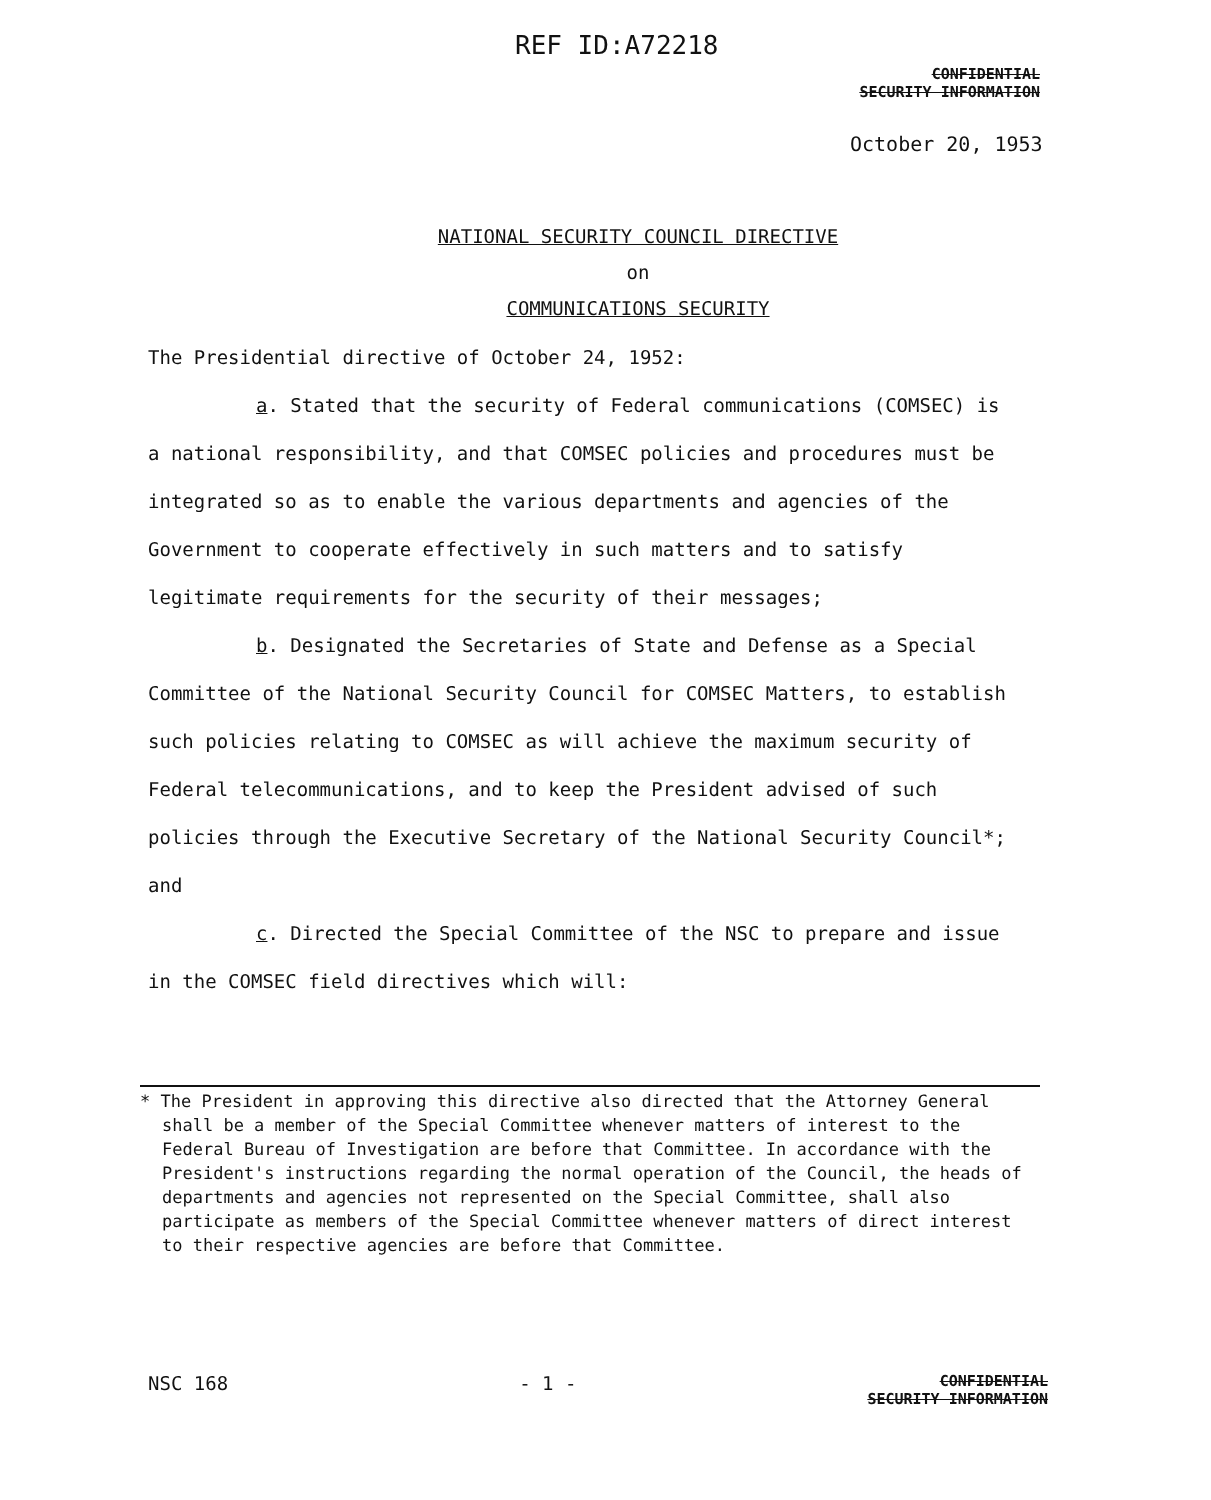REF ID:A72218
CONFIDENTIAL
SECURITY INFORMATION
October 20, 1953
NATIONAL SECURITY COUNCIL DIRECTIVE
on
COMMUNICATIONS SECURITY
The Presidential directive of October 24, 1952:
a. Stated that the security of Federal communications (COMSEC) is a national responsibility, and that COMSEC policies and procedures must be integrated so as to enable the various departments and agencies of the Government to cooperate effectively in such matters and to satisfy legitimate requirements for the security of their messages;
b. Designated the Secretaries of State and Defense as a Special Committee of the National Security Council for COMSEC Matters, to establish such policies relating to COMSEC as will achieve the maximum security of Federal telecommunications, and to keep the President advised of such policies through the Executive Secretary of the National Security Council*; and
c. Directed the Special Committee of the NSC to prepare and issue in the COMSEC field directives which will:
* The President in approving this directive also directed that the Attorney General shall be a member of the Special Committee whenever matters of interest to the Federal Bureau of Investigation are before that Committee. In accordance with the President's instructions regarding the normal operation of the Council, the heads of departments and agencies not represented on the Special Committee, shall also participate as members of the Special Committee whenever matters of direct interest to their respective agencies are before that Committee.
NSC 168 - 1 -
CONFIDENTIAL
SECURITY INFORMATION